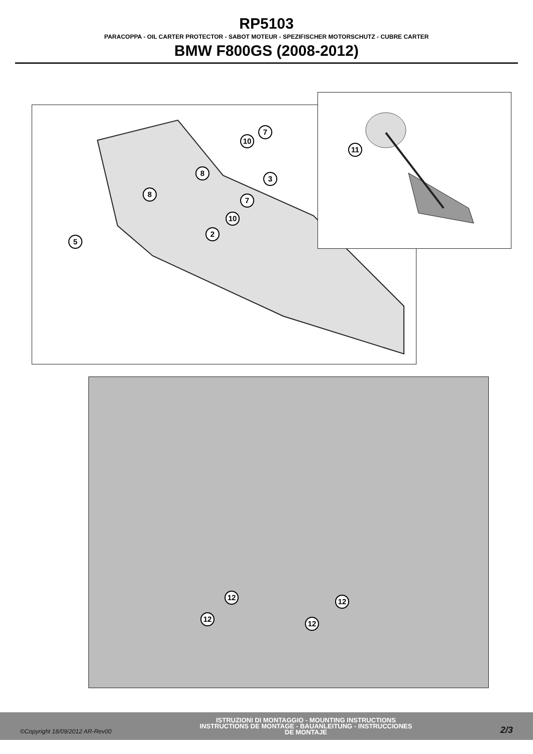RP5103
PARACOPPA - OIL CARTER PROTECTOR - SABOT MOTEUR - SPEZIFISCHER MOTORSCHUTZ - CUBRE CARTER
BMW F800GS (2008-2012)
7
10
8
3
8
7
10
2
5
11
12
12
12
12
©Copyright 18/09/2012 AR-Rev00
ISTRUZIONI DI MONTAGGIO - MOUNTING INSTRUCTIONS
INSTRUCTIONS DE MONTAGE - BAUANLEITUNG - INSTRUCCIONES
DE MONTAJE
2/3